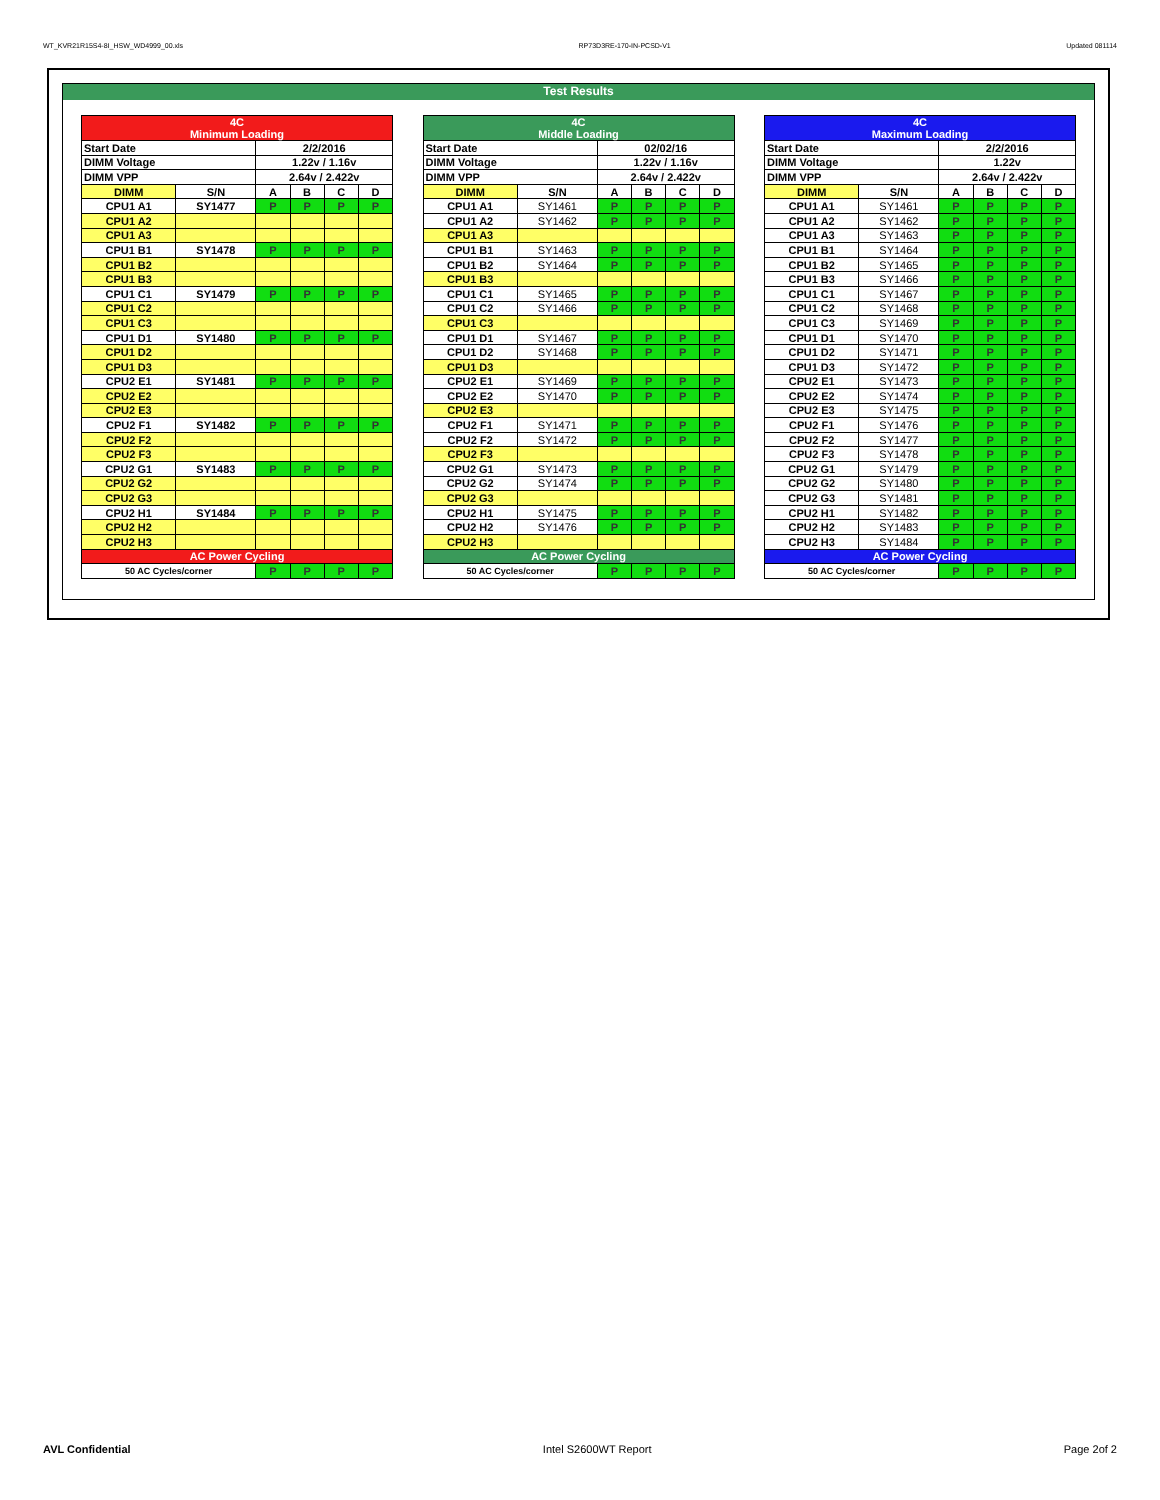WT_KVR21R15S4-8I_HSW_WD4999_00.xls RP73D3RE-170-IN-PCSD-V1 Updated 081114
Test Results
| 4C Minimum Loading | | | | | |
| Start Date | | 2/2/2016 | | | |
| DIMM Voltage | | 1.22v / 1.16v | | | |
| DIMM VPP | | 2.64v / 2.422v | | | |
| DIMM | S/N | A | B | C | D |
| CPU1 A1 | SY1477 | P | P | P | P |
| CPU1 A2 | | | | | |
| CPU1 A3 | | | | | |
| CPU1 B1 | SY1478 | P | P | P | P |
| CPU1 B2 | | | | | |
| CPU1 B3 | | | | | |
| CPU1 C1 | SY1479 | P | P | P | P |
| CPU1 C2 | | | | | |
| CPU1 C3 | | | | | |
| CPU1 D1 | SY1480 | P | P | P | P |
| CPU1 D2 | | | | | |
| CPU1 D3 | | | | | |
| CPU2 E1 | SY1481 | P | P | P | P |
| CPU2 E2 | | | | | |
| CPU2 E3 | | | | | |
| CPU2 F1 | SY1482 | P | P | P | P |
| CPU2 F2 | | | | | |
| CPU2 F3 | | | | | |
| CPU2 G1 | SY1483 | P | P | P | P |
| CPU2 G2 | | | | | |
| CPU2 G3 | | | | | |
| CPU2 H1 | SY1484 | P | P | P | P |
| CPU2 H2 | | | | | |
| CPU2 H3 | | | | | |
| AC Power Cycling | | | | | |
| 50 AC Cycles/corner | | P | P | P | P |
| 4C Middle Loading | | | | | |
| Start Date | | 02/02/16 | | | |
| DIMM Voltage | | 1.22v / 1.16v | | | |
| DIMM VPP | | 2.64v / 2.422v | | | |
| DIMM | S/N | A | B | C | D |
| CPU1 A1 | SY1461 | P | P | P | P |
| CPU1 A2 | SY1462 | P | P | P | P |
| CPU1 A3 | | | | | |
| CPU1 B1 | SY1463 | P | P | P | P |
| CPU1 B2 | SY1464 | P | P | P | P |
| CPU1 B3 | | | | | |
| CPU1 C1 | SY1465 | P | P | P | P |
| CPU1 C2 | SY1466 | P | P | P | P |
| CPU1 C3 | | | | | |
| CPU1 D1 | SY1467 | P | P | P | P |
| CPU1 D2 | SY1468 | P | P | P | P |
| CPU1 D3 | | | | | |
| CPU2 E1 | SY1469 | P | P | P | P |
| CPU2 E2 | SY1470 | P | P | P | P |
| CPU2 E3 | | | | | |
| CPU2 F1 | SY1471 | P | P | P | P |
| CPU2 F2 | SY1472 | P | P | P | P |
| CPU2 F3 | | | | | |
| CPU2 G1 | SY1473 | P | P | P | P |
| CPU2 G2 | SY1474 | P | P | P | P |
| CPU2 G3 | | | | | |
| CPU2 H1 | SY1475 | P | P | P | P |
| CPU2 H2 | SY1476 | P | P | P | P |
| CPU2 H3 | | | | | |
| AC Power Cycling | | | | | |
| 50 AC Cycles/corner | | P | P | P | P |
| 4C Maximum Loading | | | | | |
| Start Date | | 2/2/2016 | | | |
| DIMM Voltage | | 1.22v | | | |
| DIMM VPP | | 2.64v / 2.422v | | | |
| DIMM | S/N | A | B | C | D |
| CPU1 A1 | SY1461 | P | P | P | P |
| CPU1 A2 | SY1462 | P | P | P | P |
| CPU1 A3 | SY1463 | P | P | P | P |
| CPU1 B1 | SY1464 | P | P | P | P |
| CPU1 B2 | SY1465 | P | P | P | P |
| CPU1 B3 | SY1466 | P | P | P | P |
| CPU1 C1 | SY1467 | P | P | P | P |
| CPU1 C2 | SY1468 | P | P | P | P |
| CPU1 C3 | SY1469 | P | P | P | P |
| CPU1 D1 | SY1470 | P | P | P | P |
| CPU1 D2 | SY1471 | P | P | P | P |
| CPU1 D3 | SY1472 | P | P | P | P |
| CPU2 E1 | SY1473 | P | P | P | P |
| CPU2 E2 | SY1474 | P | P | P | P |
| CPU2 E3 | SY1475 | P | P | P | P |
| CPU2 F1 | SY1476 | P | P | P | P |
| CPU2 F2 | SY1477 | P | P | P | P |
| CPU2 F3 | SY1478 | P | P | P | P |
| CPU2 G1 | SY1479 | P | P | P | P |
| CPU2 G2 | SY1480 | P | P | P | P |
| CPU2 G3 | SY1481 | P | P | P | P |
| CPU2 H1 | SY1482 | P | P | P | P |
| CPU2 H2 | SY1483 | P | P | P | P |
| CPU2 H3 | SY1484 | P | P | P | P |
| AC Power Cycling | | | | | |
| 50 AC Cycles/corner | | P | P | P | P |
AVL Confidential Intel S2600WT Report Page 2of 2